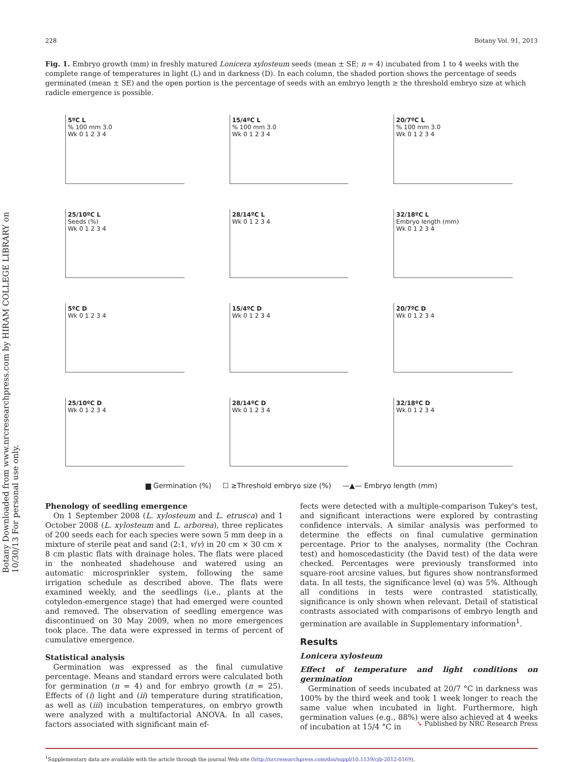Botany Downloaded from www.nrcresearchpress.com by HIRAM COLLEGE LIBRARY on 10/30/13 For personal use only.
228 Botany Vol. 91, 2013
Fig. 1. Embryo growth (mm) in freshly matured Lonicera xylosteum seeds (mean ± SE; n = 4) incubated from 1 to 4 weeks with the complete range of temperatures in light (L) and in darkness (D). In each column, the shaded portion shows the percentage of seeds germinated (mean ± SE) and the open portion is the percentage of seeds with an embryo length ≥ the threshold embryo size at which radicle emergence is possible.
5ºC L
% 100 mm 3.0
Wk 0 1 2 3 4
15/4ºC L
% 100 mm 3.0
Wk 0 1 2 3 4
20/7ºC L
% 100 mm 3.0
Wk 0 1 2 3 4
25/10ºC L
Seeds (%)
Wk 0 1 2 3 4
28/14ºC L
Wk 0 1 2 3 4
32/18ºC L
Embryo length (mm)
Wk 0 1 2 3 4
5ºC D
Wk 0 1 2 3 4
15/4ºC D
Wk 0 1 2 3 4
20/7ºC D
Wk 0 1 2 3 4
25/10ºC D
Wk 0 1 2 3 4
28/14ºC D
Wk 0 1 2 3 4
32/18ºC D
Wk 0 1 2 3 4
▆ Germination (%) ☐ ≥Threshold embryo size (%) —▲— Embryo length (mm)
Phenology of seedling emergence
On 1 September 2008 (L. xylosteum and L. etrusca) and 1 October 2008 (L. xylosteum and L. arborea), three replicates of 200 seeds each for each species were sown 5 mm deep in a mixture of sterile peat and sand (2:1, v/v) in 20 cm × 30 cm × 8 cm plastic flats with drainage holes. The flats were placed in the nonheated shadehouse and watered using an automatic microsprinkler system, following the same irrigation schedule as described above. The flats were examined weekly, and the seedlings (i.e., plants at the cotyledon-emergence stage) that had emerged were counted and removed. The observation of seedling emergence was discontinued on 30 May 2009, when no more emergences took place. The data were expressed in terms of percent of cumulative emergence.
Statistical analysis
Germination was expressed as the final cumulative percentage. Means and standard errors were calculated both for germination (n = 4) and for embryo growth (n = 25). Effects of (i) light and (ii) temperature during stratification, as well as (iii) incubation temperatures, on embryo growth were analyzed with a multifactorial ANOVA. In all cases, factors associated with significant main ef-
fects were detected with a multiple-comparison Tukey's test, and significant interactions were explored by contrasting confidence intervals. A similar analysis was performed to determine the effects on final cumulative germination percentage. Prior to the analyses, normality (the Cochran test) and homoscedasticity (the David test) of the data were checked. Percentages were previously transformed into square-root arcsine values, but figures show nontransformed data. In all tests, the significance level (α) was 5%. Although all conditions in tests were contrasted statistically, significance is only shown when relevant. Detail of statistical contrasts associated with comparisons of embryo length and germination are available in Supplementary information<sup>1</sup>.
Results
Lonicera xylosteum
Effect of temperature and light conditions on germination
Germination of seeds incubated at 20/7 °C in darkness was 100% by the third week and took 1 week longer to reach the same value when incubated in light. Furthermore, high germination values (e.g., 88%) were also achieved at 4 weeks of incubation at 15/4 °C in
<sup>1</sup> Supplementary data are available with the article through the journal Web site (http://nrcresearchpress.com/doi/suppl/10.1139/cjb-2012-0169).
➘ Published by NRC Research Press